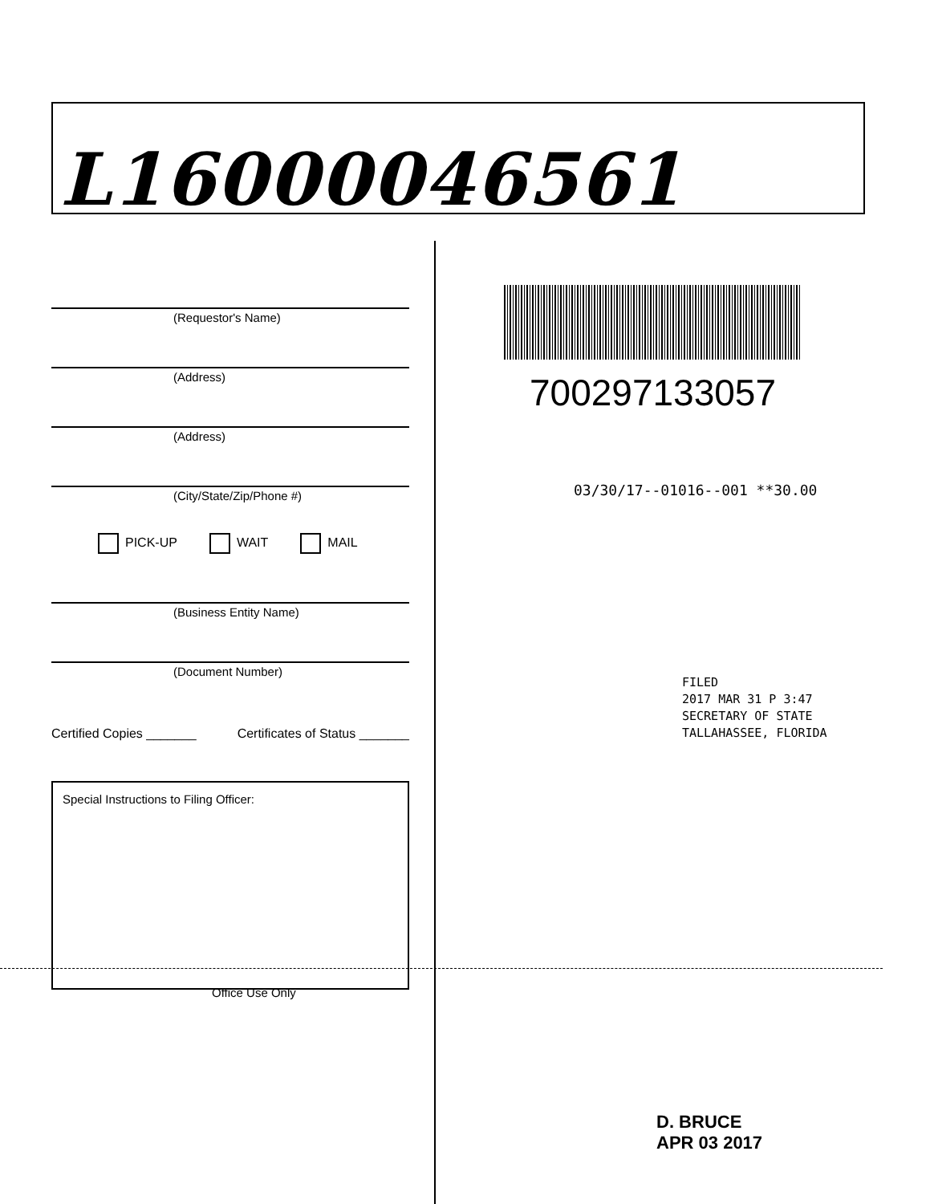L16000046561
(Requestor's Name)
(Address)
(Address)
(City/State/Zip/Phone #)
PICK-UP WAIT MAIL
(Business Entity Name)
(Document Number)
Certified Copies _______ Certificates of Status _______
Special Instructions to Filing Officer:
Office Use Only
700297133057
03/30/17--01016--001 **30.00
FILED
2017 MAR 31 P 3:47
SECRETARY OF STATE
TALLAHASSEE, FLORIDA
D. BRUCE
APR 03 2017